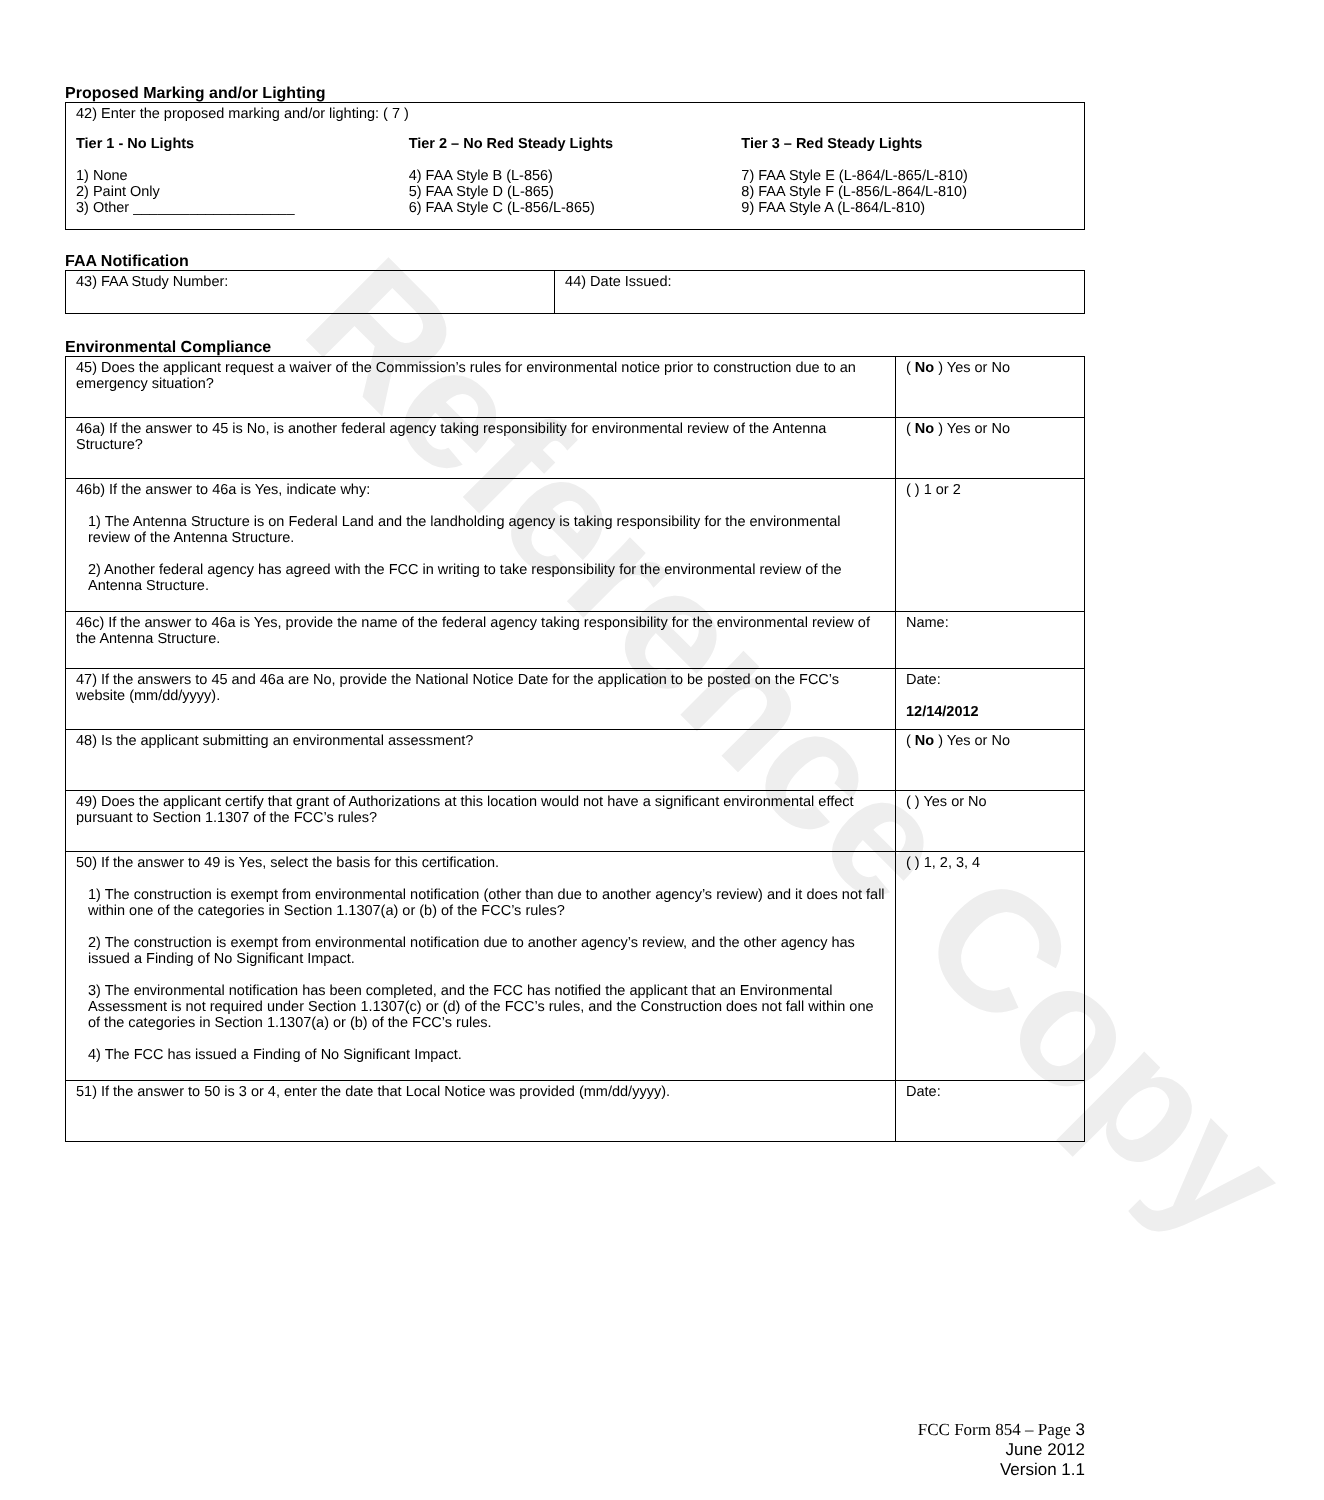Reference Copy
Proposed Marking and/or Lighting
42) Enter the proposed marking and/or lighting: ( 7 )
Tier 1 - No Lights
1) None
2) Paint Only
3) Other ____________________
Tier 2 – No Red Steady Lights
4) FAA Style B (L-856)
5) FAA Style D (L-865)
6) FAA Style C (L-856/L-865)
Tier 3 – Red Steady Lights
7) FAA Style E (L-864/L-865/L-810)
8) FAA Style F (L-856/L-864/L-810)
9) FAA Style A (L-864/L-810)
FAA Notification
| 43) FAA Study Number: | 44) Date Issued: |
Environmental Compliance
| 45) Does the applicant request a waiver of the Commission’s rules for environmental notice prior to construction due to an emergency situation? | ( No ) Yes or No |
| 46a) If the answer to 45 is No, is another federal agency taking responsibility for environmental review of the Antenna Structure? | ( No ) Yes or No |
| 46b) If the answer to 46a is Yes, indicate why: 1) The Antenna Structure is on Federal Land and the landholding agency is taking responsibility for the environmental review of the Antenna Structure. 2) Another federal agency has agreed with the FCC in writing to take responsibility for the environmental review of the Antenna Structure. | ( ) 1 or 2 |
| 46c) If the answer to 46a is Yes, provide the name of the federal agency taking responsibility for the environmental review of the Antenna Structure. | Name: |
| 47) If the answers to 45 and 46a are No, provide the National Notice Date for the application to be posted on the FCC’s website (mm/dd/yyyy). | Date: 12/14/2012 |
| 48) Is the applicant submitting an environmental assessment? | ( No ) Yes or No |
| 49) Does the applicant certify that grant of Authorizations at this location would not have a significant environmental effect pursuant to Section 1.1307 of the FCC’s rules? | ( ) Yes or No |
| 50) If the answer to 49 is Yes, select the basis for this certification. 1) The construction is exempt from environmental notification (other than due to another agency’s review) and it does not fall within one of the categories in Section 1.1307(a) or (b) of the FCC’s rules? 2) The construction is exempt from environmental notification due to another agency’s review, and the other agency has issued a Finding of No Significant Impact. 3) The environmental notification has been completed, and the FCC has notified the applicant that an Environmental Assessment is not required under Section 1.1307(c) or (d) of the FCC’s rules, and the Construction does not fall within one of the categories in Section 1.1307(a) or (b) of the FCC’s rules. 4) The FCC has issued a Finding of No Significant Impact. | ( ) 1, 2, 3, 4 |
| 51) If the answer to 50 is 3 or 4, enter the date that Local Notice was provided (mm/dd/yyyy). | Date: |
FCC Form 854 – Page 3
June 2012
Version 1.1